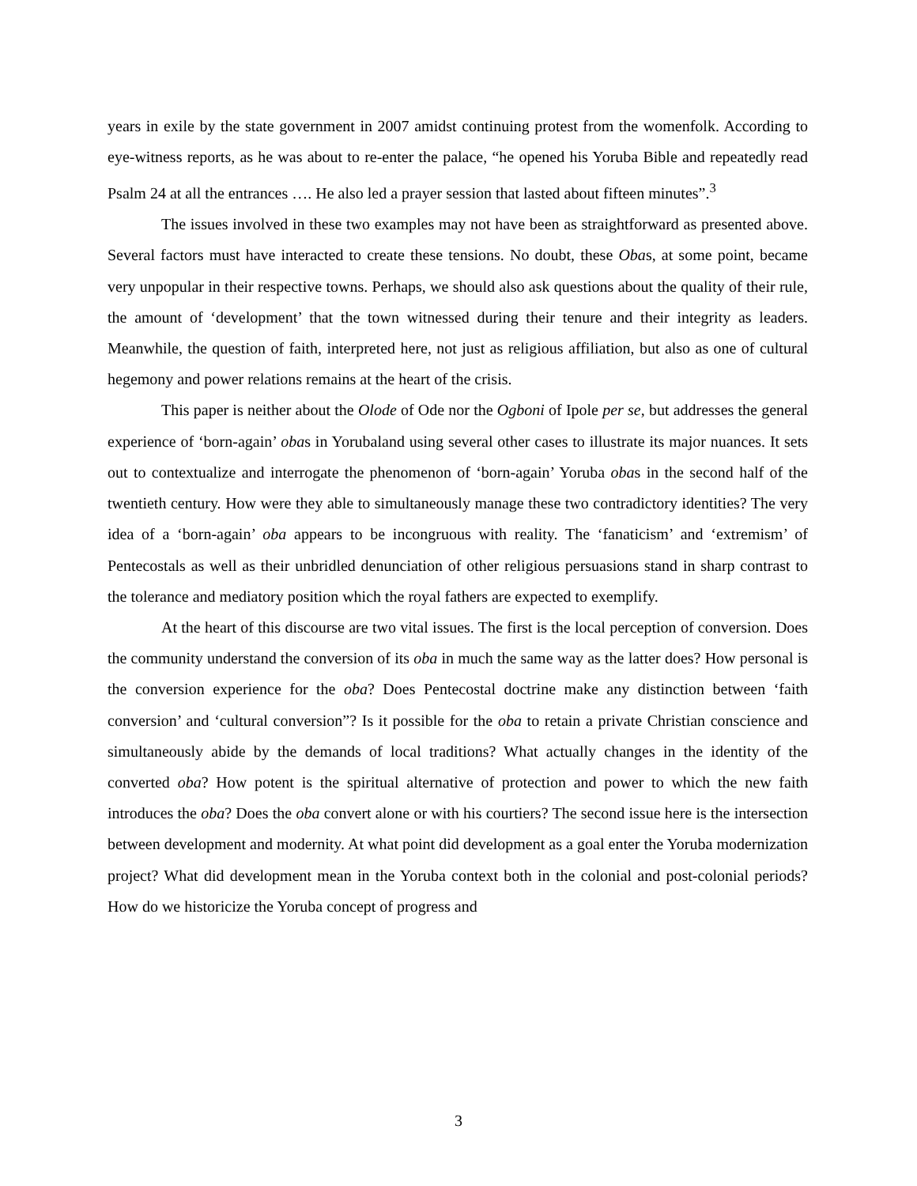years in exile by the state government in 2007 amidst continuing protest from the womenfolk. According to eye-witness reports, as he was about to re-enter the palace, “he opened his Yoruba Bible and repeatedly read Psalm 24 at all the entrances …. He also led a prayer session that lasted about fifteen minutes”.<sup>3</sup>
The issues involved in these two examples may not have been as straightforward as presented above. Several factors must have interacted to create these tensions. No doubt, these Obas, at some point, became very unpopular in their respective towns. Perhaps, we should also ask questions about the quality of their rule, the amount of ‘development’ that the town witnessed during their tenure and their integrity as leaders. Meanwhile, the question of faith, interpreted here, not just as religious affiliation, but also as one of cultural hegemony and power relations remains at the heart of the crisis.
This paper is neither about the Olode of Ode nor the Ogboni of Ipole per se, but addresses the general experience of ‘born-again’ obas in Yorubaland using several other cases to illustrate its major nuances. It sets out to contextualize and interrogate the phenomenon of ‘born-again’ Yoruba obas in the second half of the twentieth century. How were they able to simultaneously manage these two contradictory identities? The very idea of a ‘born-again’ oba appears to be incongruous with reality. The ‘fanaticism’ and ‘extremism’ of Pentecostals as well as their unbridled denunciation of other religious persuasions stand in sharp contrast to the tolerance and mediatory position which the royal fathers are expected to exemplify.
At the heart of this discourse are two vital issues. The first is the local perception of conversion. Does the community understand the conversion of its oba in much the same way as the latter does? How personal is the conversion experience for the oba? Does Pentecostal doctrine make any distinction between ‘faith conversion’ and ‘cultural conversion”? Is it possible for the oba to retain a private Christian conscience and simultaneously abide by the demands of local traditions? What actually changes in the identity of the converted oba? How potent is the spiritual alternative of protection and power to which the new faith introduces the oba? Does the oba convert alone or with his courtiers? The second issue here is the intersection between development and modernity. At what point did development as a goal enter the Yoruba modernization project? What did development mean in the Yoruba context both in the colonial and post-colonial periods? How do we historicize the Yoruba concept of progress and
3